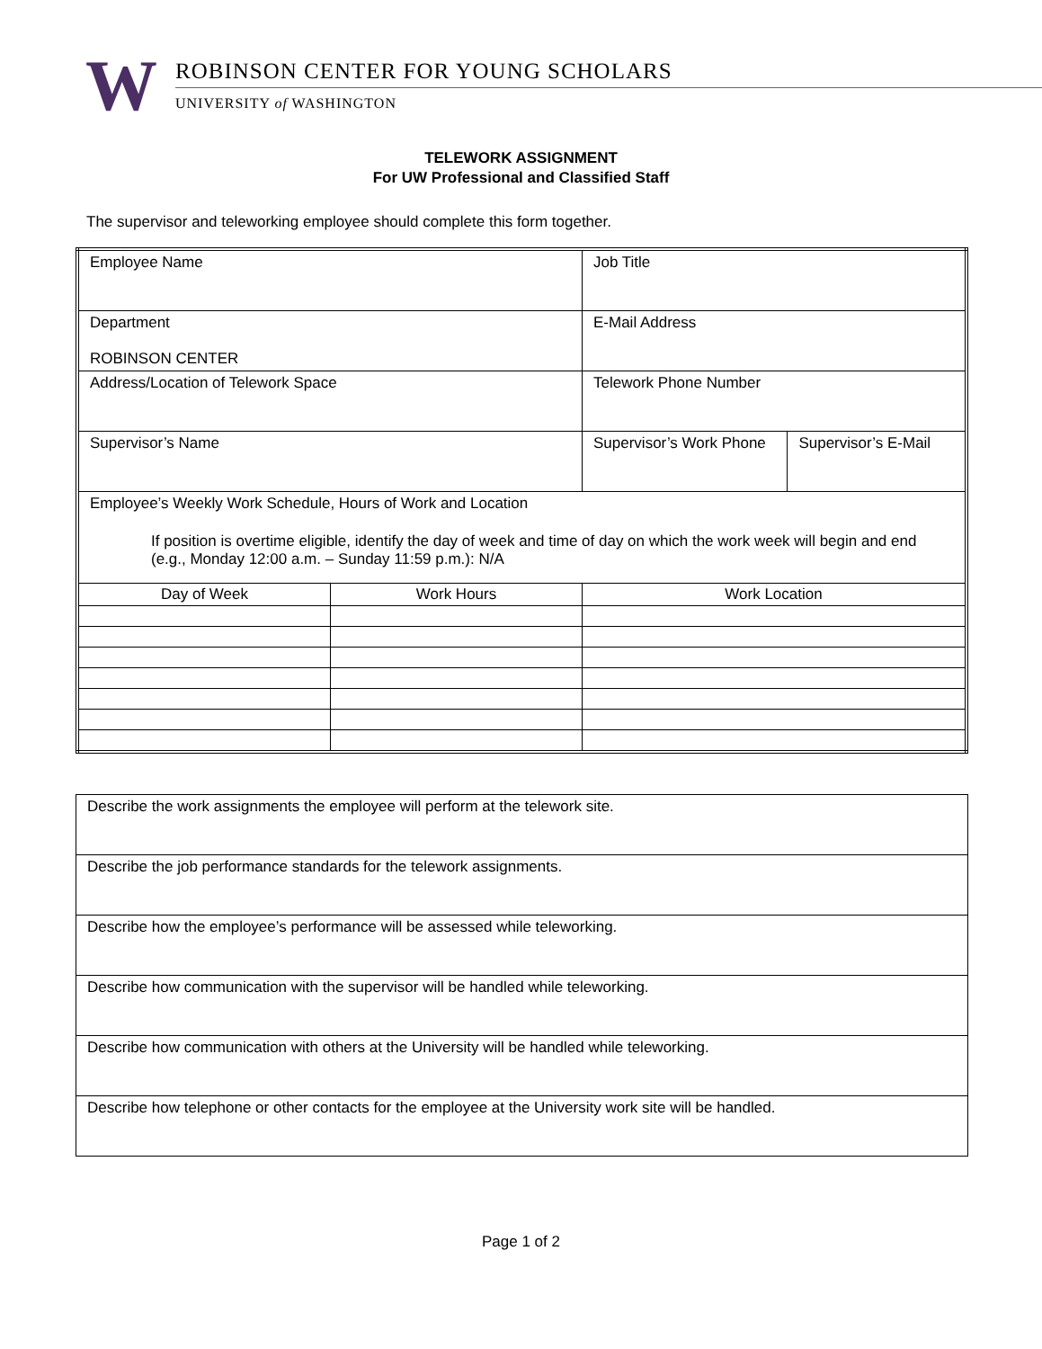W
ROBINSON CENTER FOR YOUNG SCHOLARS
UNIVERSITY of WASHINGTON
TELEWORK ASSIGNMENT
For UW Professional and Classified Staff
The supervisor and teleworking employee should complete this form together.
| Employee Name | | Job Title | |
| Department ROBINSON CENTER | | E-Mail Address | |
| Address/Location of Telework Space | | Telework Phone Number | |
| Supervisor’s Name | | Supervisor’s Work Phone | Supervisor’s E-Mail |
| Employee’s Weekly Work Schedule, Hours of Work and Location If position is overtime eligible, identify the day of week and time of day on which the work week will begin and end (e.g., Monday 12:00 a.m. – Sunday 11:59 p.m.): N/A | | | |
| Day of Week | Work Hours | Work Location | |
| Describe the work assignments the employee will perform at the telework site. |
| Describe the job performance standards for the telework assignments. |
| Describe how the employee’s performance will be assessed while teleworking. |
| Describe how communication with the supervisor will be handled while teleworking. |
| Describe how communication with others at the University will be handled while teleworking. |
| Describe how telephone or other contacts for the employee at the University work site will be handled. |
Page 1 of 2